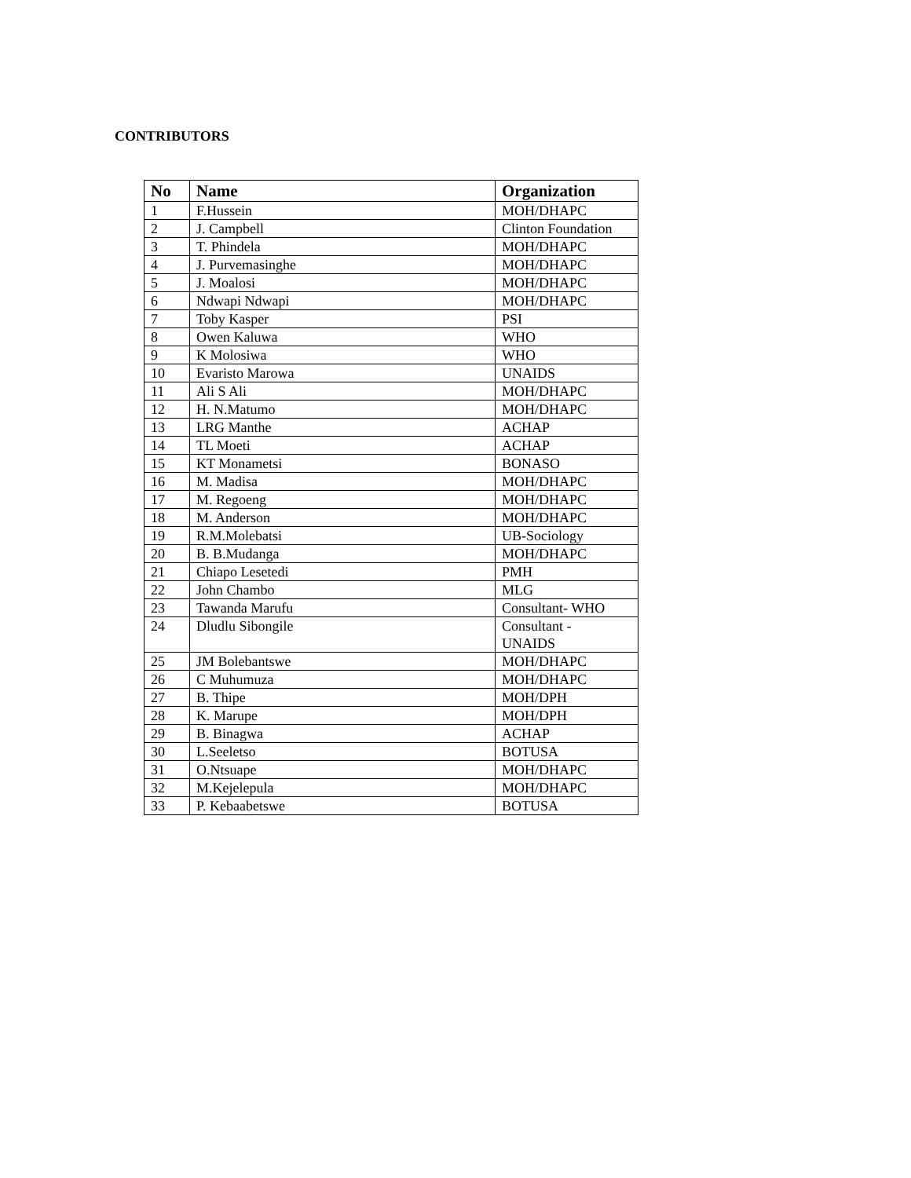CONTRIBUTORS
| No | Name | Organization |
| --- | --- | --- |
| 1 | F.Hussein | MOH/DHAPC |
| 2 | J. Campbell | Clinton Foundation |
| 3 | T. Phindela | MOH/DHAPC |
| 4 | J. Purvemasinghe | MOH/DHAPC |
| 5 | J. Moalosi | MOH/DHAPC |
| 6 | Ndwapi Ndwapi | MOH/DHAPC |
| 7 | Toby Kasper | PSI |
| 8 | Owen Kaluwa | WHO |
| 9 | K Molosiwa | WHO |
| 10 | Evaristo Marowa | UNAIDS |
| 11 | Ali S Ali | MOH/DHAPC |
| 12 | H. N.Matumo | MOH/DHAPC |
| 13 | LRG Manthe | ACHAP |
| 14 | TL Moeti | ACHAP |
| 15 | KT Monametsi | BONASO |
| 16 | M. Madisa | MOH/DHAPC |
| 17 | M. Regoeng | MOH/DHAPC |
| 18 | M. Anderson | MOH/DHAPC |
| 19 | R.M.Molebatsi | UB-Sociology |
| 20 | B. B.Mudanga | MOH/DHAPC |
| 21 | Chiapo Lesetedi | PMH |
| 22 | John Chambo | MLG |
| 23 | Tawanda Marufu | Consultant- WHO |
| 24 | Dludlu Sibongile | Consultant - UNAIDS |
| 25 | JM Bolebantswe | MOH/DHAPC |
| 26 | C Muhumuza | MOH/DHAPC |
| 27 | B. Thipe | MOH/DPH |
| 28 | K. Marupe | MOH/DPH |
| 29 | B. Binagwa | ACHAP |
| 30 | L.Seeletso | BOTUSA |
| 31 | O.Ntsuape | MOH/DHAPC |
| 32 | M.Kejelepula | MOH/DHAPC |
| 33 | P. Kebaabetswe | BOTUSA |